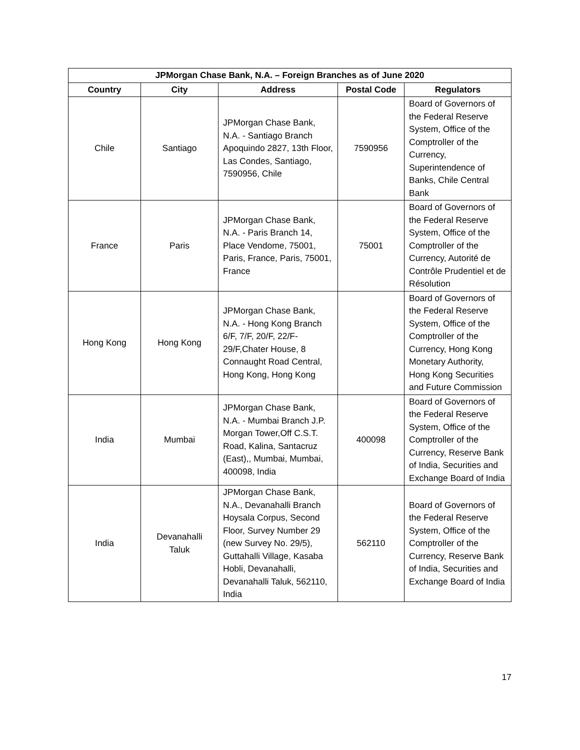| JPMorgan Chase Bank, N.A. – Foreign Branches as of June 2020 | | | | |
| --- | --- | --- | --- | --- |
| Country | City | Address | Postal Code | Regulators |
| Chile | Santiago | JPMorgan Chase Bank, N.A. - Santiago Branch Apoquindo 2827, 13th Floor, Las Condes, Santiago, 7590956, Chile | 7590956 | Board of Governors of the Federal Reserve System, Office of the Comptroller of the Currency, Superintendence of Banks, Chile Central Bank |
| France | Paris | JPMorgan Chase Bank, N.A. - Paris Branch 14, Place Vendome, 75001, Paris, France, Paris, 75001, France | 75001 | Board of Governors of the Federal Reserve System, Office of the Comptroller of the Currency, Autorité de Contrôle Prudentiel et de Résolution |
| Hong Kong | Hong Kong | JPMorgan Chase Bank, N.A. - Hong Kong Branch 6/F, 7/F, 20/F, 22/F-29/F,Chater House, 8 Connaught Road Central, Hong Kong, Hong Kong | | Board of Governors of the Federal Reserve System, Office of the Comptroller of the Currency, Hong Kong Monetary Authority, Hong Kong Securities and Future Commission |
| India | Mumbai | JPMorgan Chase Bank, N.A. - Mumbai Branch J.P. Morgan Tower,Off C.S.T. Road, Kalina, Santacruz (East),, Mumbai, Mumbai, 400098, India | 400098 | Board of Governors of the Federal Reserve System, Office of the Comptroller of the Currency, Reserve Bank of India, Securities and Exchange Board of India |
| India | Devanahalli Taluk | JPMorgan Chase Bank, N.A., Devanahalli Branch Hoysala Corpus, Second Floor, Survey Number 29 (new Survey No. 29/5), Guttahalli Village, Kasaba Hobli, Devanahalli, Devanahalli Taluk, 562110, India | 562110 | Board of Governors of the Federal Reserve System, Office of the Comptroller of the Currency, Reserve Bank of India, Securities and Exchange Board of India |
17